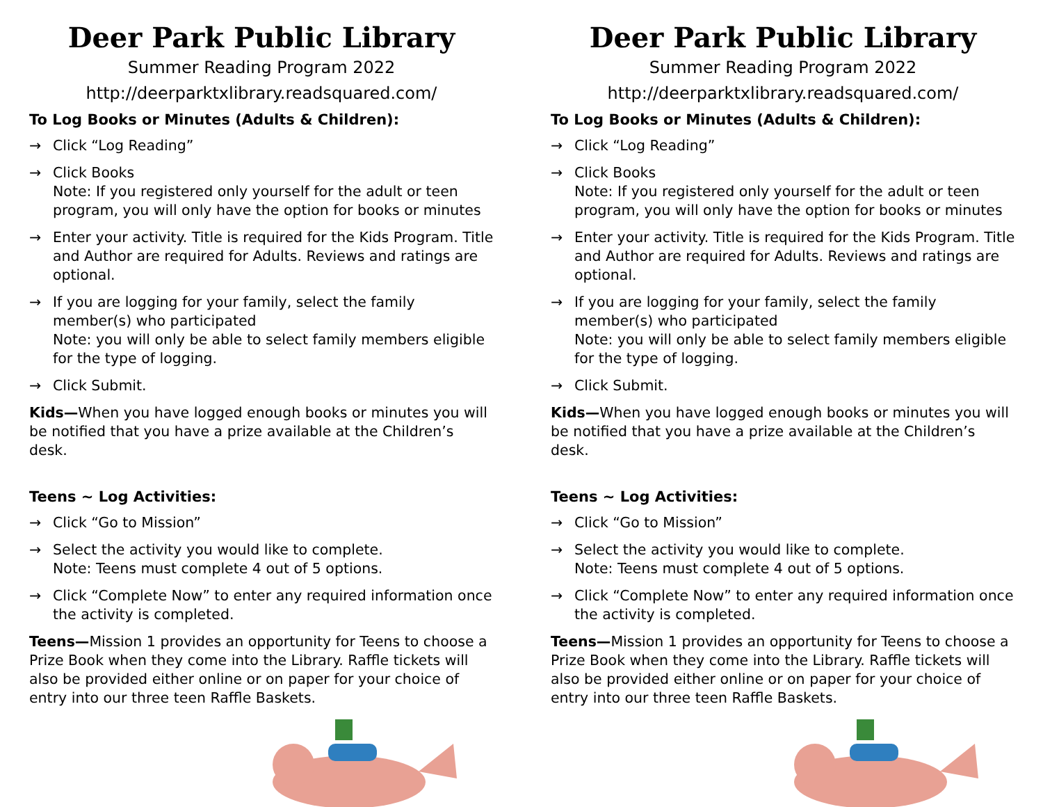Deer Park Public Library
Summer Reading Program 2022
http://deerparktxlibrary.readsquared.com/
To Log Books or Minutes (Adults & Children):
→ Click “Log Reading”
→ Click Books
Note: If you registered only yourself for the adult or teen program, you will only have the option for books or minutes
→ Enter your activity. Title is required for the Kids Program. Title and Author are required for Adults. Reviews and ratings are optional.
→ If you are logging for your family, select the family member(s) who participated
Note: you will only be able to select family members eligible for the type of logging.
→ Click Submit.
Kids—When you have logged enough books or minutes you will be notified that you have a prize available at the Children’s desk.
Teens ~ Log Activities:
→ Click “Go to Mission”
→ Select the activity you would like to complete.
Note: Teens must complete 4 out of 5 options.
→ Click “Complete Now” to enter any required information once the activity is completed.
Teens—Mission 1 provides an opportunity for Teens to choose a Prize Book when they come into the Library. Raffle tickets will also be provided either online or on paper for your choice of entry into our three teen Raffle Baskets.
Deer Park Public Library
Summer Reading Program 2022
http://deerparktxlibrary.readsquared.com/
To Log Books or Minutes (Adults & Children):
→ Click “Log Reading”
→ Click Books
Note: If you registered only yourself for the adult or teen program, you will only have the option for books or minutes
→ Enter your activity. Title is required for the Kids Program. Title and Author are required for Adults. Reviews and ratings are optional.
→ If you are logging for your family, select the family member(s) who participated
Note: you will only be able to select family members eligible for the type of logging.
→ Click Submit.
Kids—When you have logged enough books or minutes you will be notified that you have a prize available at the Children’s desk.
Teens ~ Log Activities:
→ Click “Go to Mission”
→ Select the activity you would like to complete.
Note: Teens must complete 4 out of 5 options.
→ Click “Complete Now” to enter any required information once the activity is completed.
Teens—Mission 1 provides an opportunity for Teens to choose a Prize Book when they come into the Library. Raffle tickets will also be provided either online or on paper for your choice of entry into our three teen Raffle Baskets.